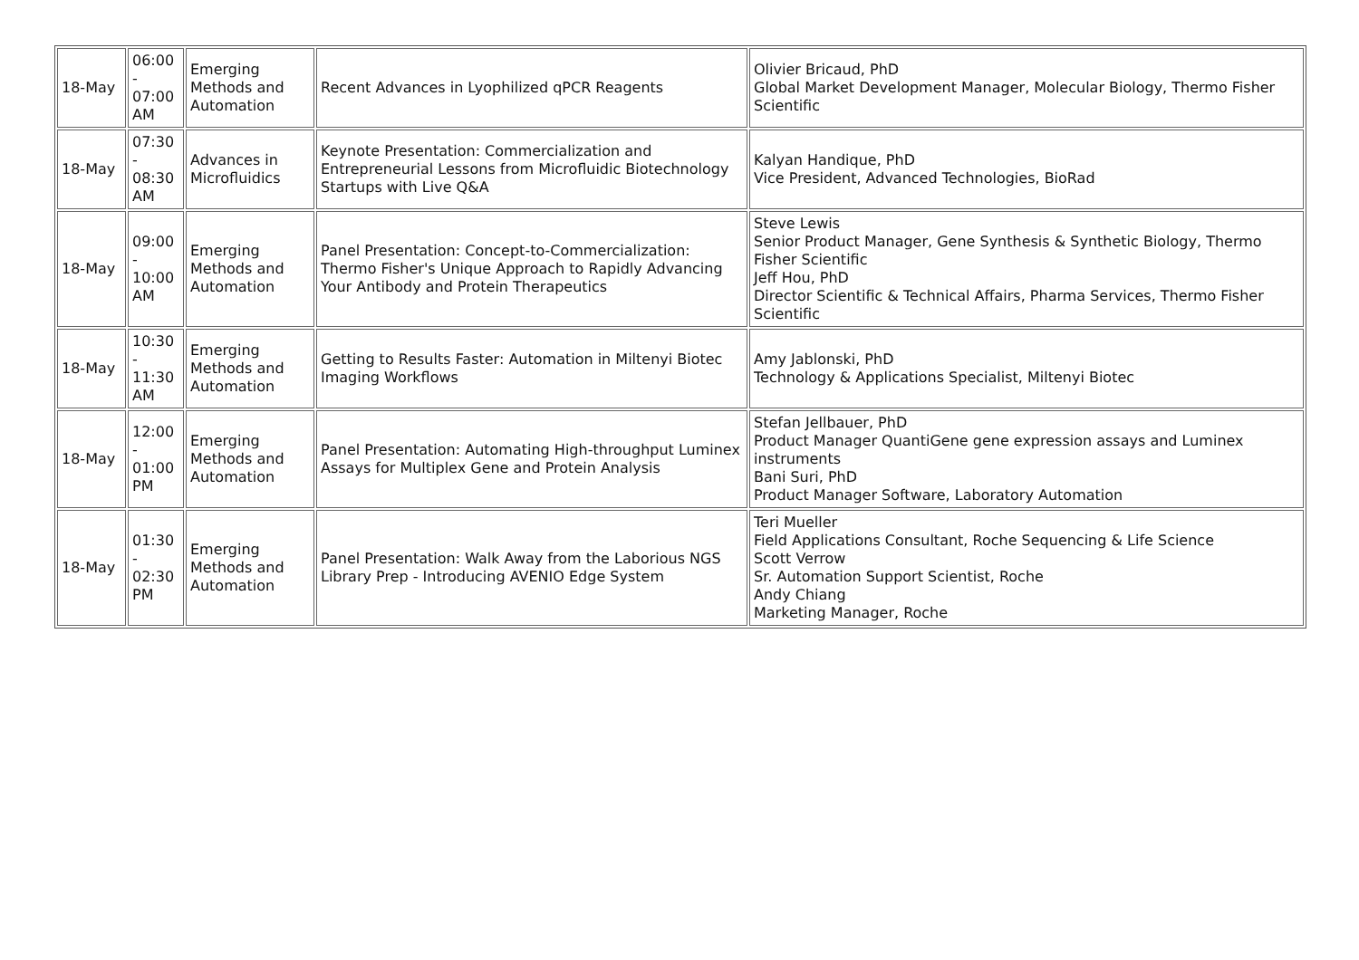| 18-May | 06:00 - 07:00 AM | Emerging Methods and Automation | Recent Advances in Lyophilized qPCR Reagents | Olivier Bricaud, PhD Global Market Development Manager, Molecular Biology, Thermo Fisher Scientific |
| 18-May | 07:30 - 08:30 AM | Advances in Microfluidics | Keynote Presentation: Commercialization and Entrepreneurial Lessons from Microfluidic Biotechnology Startups with Live Q&A | Kalyan Handique, PhD Vice President, Advanced Technologies, BioRad |
| 18-May | 09:00 - 10:00 AM | Emerging Methods and Automation | Panel Presentation: Concept-to-Commercialization: Thermo Fisher's Unique Approach to Rapidly Advancing Your Antibody and Protein Therapeutics | Steve Lewis Senior Product Manager, Gene Synthesis & Synthetic Biology, Thermo Fisher Scientific Jeff Hou, PhD Director Scientific & Technical Affairs, Pharma Services, Thermo Fisher Scientific |
| 18-May | 10:30 - 11:30 AM | Emerging Methods and Automation | Getting to Results Faster: Automation in Miltenyi Biotec Imaging Workflows | Amy Jablonski, PhD Technology & Applications Specialist, Miltenyi Biotec |
| 18-May | 12:00 - 01:00 PM | Emerging Methods and Automation | Panel Presentation: Automating High-throughput Luminex Assays for Multiplex Gene and Protein Analysis | Stefan Jellbauer, PhD Product Manager QuantiGene gene expression assays and Luminex instruments Bani Suri, PhD Product Manager Software, Laboratory Automation |
| 18-May | 01:30 - 02:30 PM | Emerging Methods and Automation | Panel Presentation: Walk Away from the Laborious NGS Library Prep - Introducing AVENIO Edge System | Teri Mueller Field Applications Consultant, Roche Sequencing & Life Science Scott Verrow Sr. Automation Support Scientist, Roche Andy Chiang Marketing Manager, Roche |